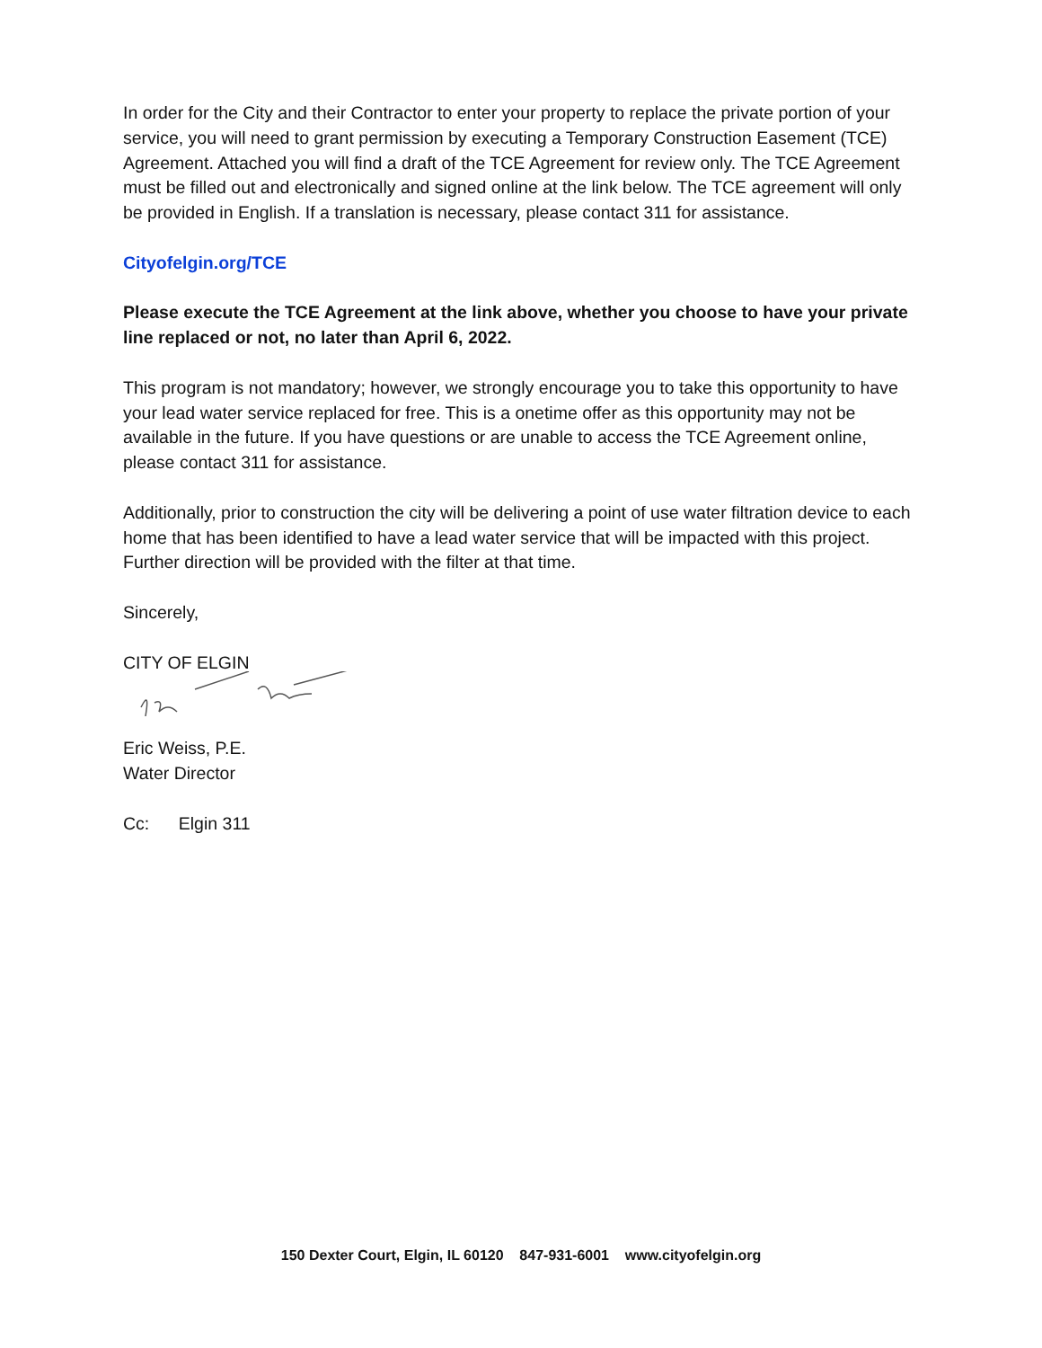In order for the City and their Contractor to enter your property to replace the private portion of your service, you will need to grant permission by executing a Temporary Construction Easement (TCE) Agreement. Attached you will find a draft of the TCE Agreement for review only. The TCE Agreement must be filled out and electronically and signed online at the link below. The TCE agreement will only be provided in English. If a translation is necessary, please contact 311 for assistance.
Cityofelgin.org/TCE
Please execute the TCE Agreement at the link above, whether you choose to have your private line replaced or not, no later than April 6, 2022.
This program is not mandatory; however, we strongly encourage you to take this opportunity to have your lead water service replaced for free. This is a onetime offer as this opportunity may not be available in the future. If you have questions or are unable to access the TCE Agreement online, please contact 311 for assistance.
Additionally, prior to construction the city will be delivering a point of use water filtration device to each home that has been identified to have a lead water service that will be impacted with this project. Further direction will be provided with the filter at that time.
Sincerely,
CITY OF ELGIN
Eric Weiss, P.E.
Water Director
Cc: Elgin 311
150 Dexter Court, Elgin, IL 60120 847-931-6001 www.cityofelgin.org